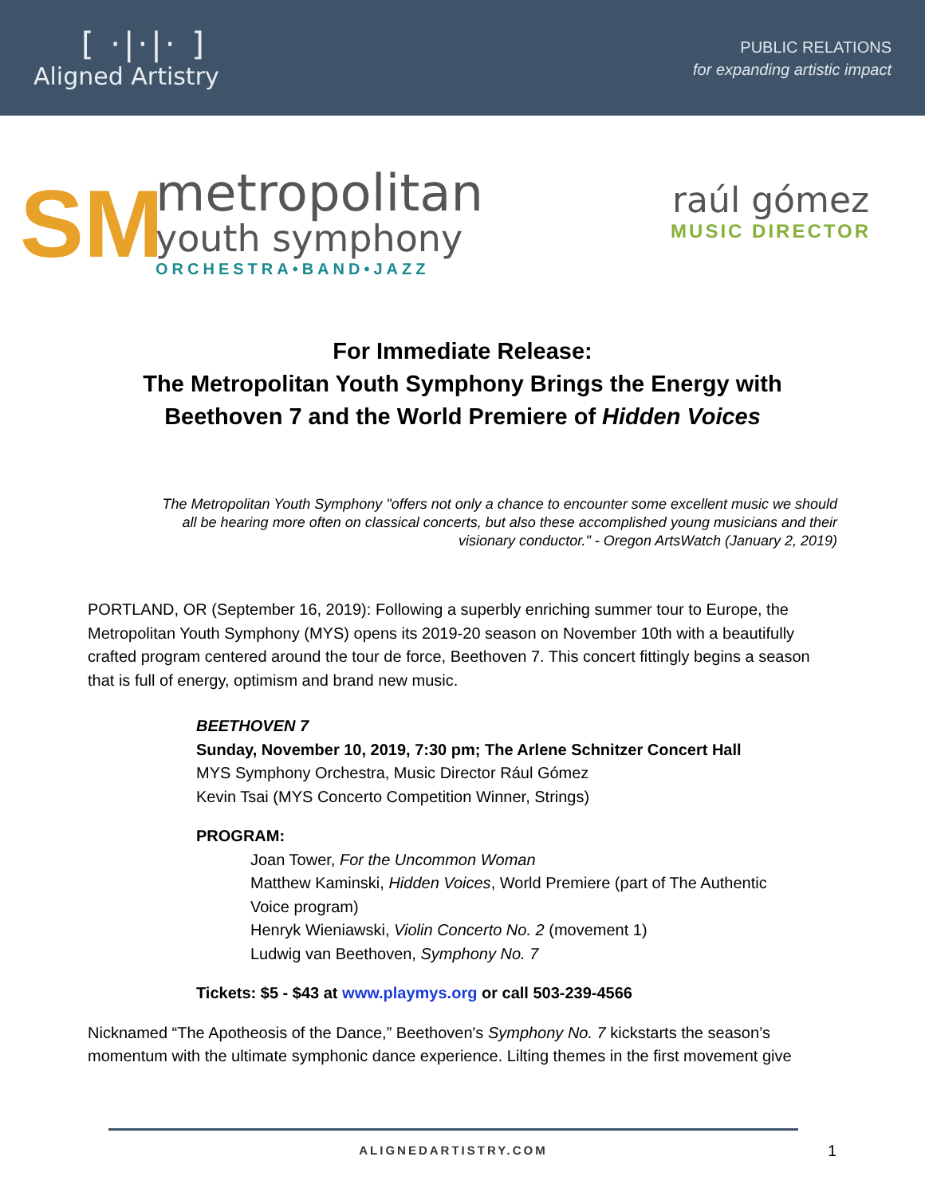[ ·|·|· ]
Aligned Artistry
PUBLIC RELATIONS
for expanding artistic impact
SM
metropolitan
youth symphony
ORCHESTRA•BAND•JAZZ
raúl gómez
MUSIC DIRECTOR
For Immediate Release:
The Metropolitan Youth Symphony Brings the Energy with
Beethoven 7 and the World Premiere of Hidden Voices
The Metropolitan Youth Symphony "offers not only a chance to encounter some excellent music we should all be hearing more often on classical concerts, but also these accomplished young musicians and their visionary conductor." - Oregon ArtsWatch (January 2, 2019)
PORTLAND, OR (September 16, 2019): Following a superbly enriching summer tour to Europe, the Metropolitan Youth Symphony (MYS) opens its 2019-20 season on November 10th with a beautifully crafted program centered around the tour de force, Beethoven 7. This concert fittingly begins a season that is full of energy, optimism and brand new music.
BEETHOVEN 7
Sunday, November 10, 2019, 7:30 pm; The Arlene Schnitzer Concert Hall
MYS Symphony Orchestra, Music Director Rául Gómez
Kevin Tsai (MYS Concerto Competition Winner, Strings)
PROGRAM:
Joan Tower, For the Uncommon Woman
Matthew Kaminski, Hidden Voices, World Premiere (part of The Authentic Voice program)
Henryk Wieniawski, Violin Concerto No. 2 (movement 1)
Ludwig van Beethoven, Symphony No. 7
Tickets: $5 - $43 at www.playmys.org or call 503-239-4566
Nicknamed “The Apotheosis of the Dance,” Beethoven's Symphony No. 7 kickstarts the season’s momentum with the ultimate symphonic dance experience. Lilting themes in the first movement give
ALIGNEDARTISTRY.COM
1